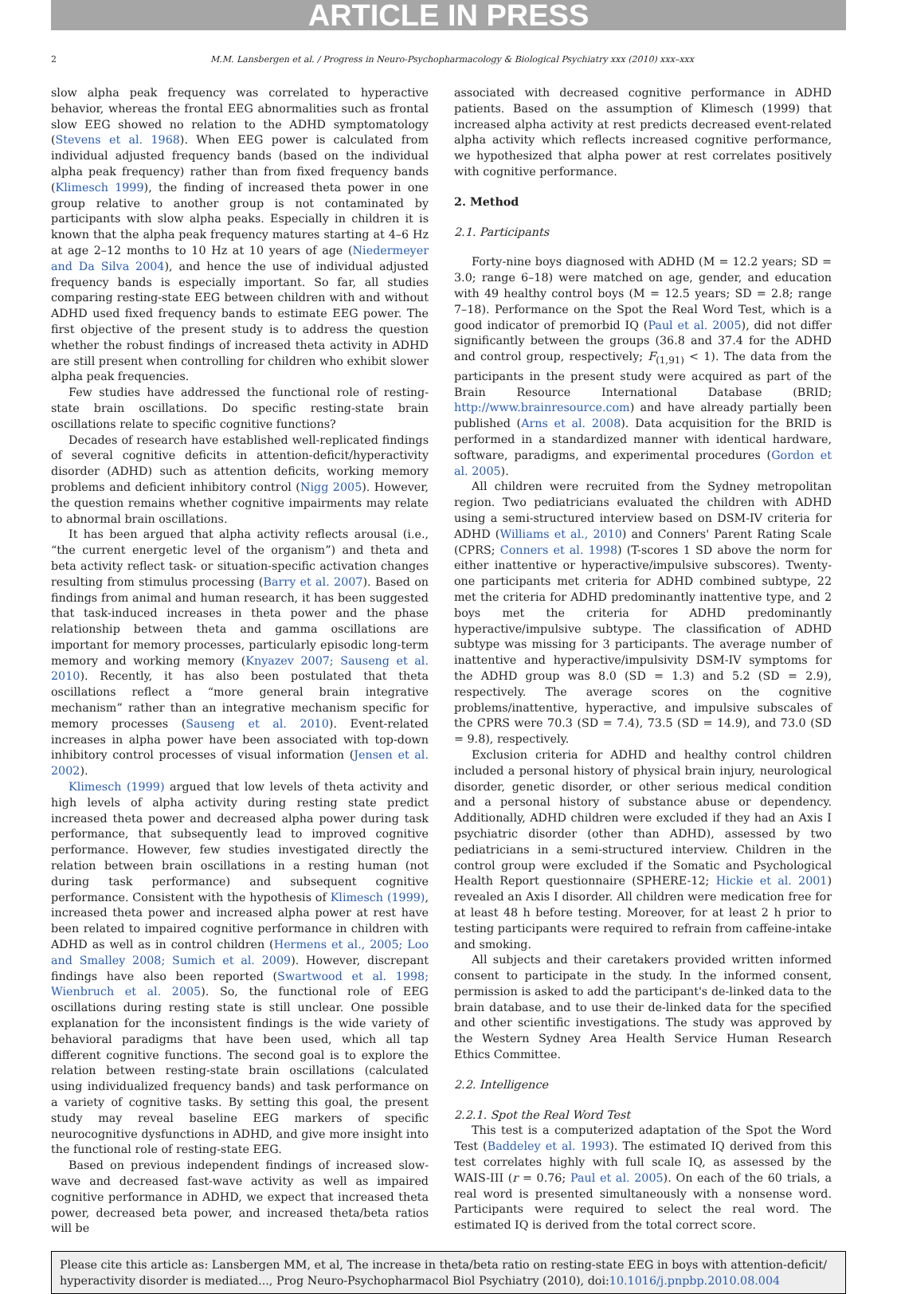ARTICLE IN PRESS
2 M.M. Lansbergen et al. / Progress in Neuro-Psychopharmacology & Biological Psychiatry xxx (2010) xxx–xxx
slow alpha peak frequency was correlated to hyperactive behavior, whereas the frontal EEG abnormalities such as frontal slow EEG showed no relation to the ADHD symptomatology (Stevens et al. 1968). When EEG power is calculated from individual adjusted frequency bands (based on the individual alpha peak frequency) rather than from fixed frequency bands (Klimesch 1999), the finding of increased theta power in one group relative to another group is not contaminated by participants with slow alpha peaks. Especially in children it is known that the alpha peak frequency matures starting at 4–6 Hz at age 2–12 months to 10 Hz at 10 years of age (Niedermeyer and Da Silva 2004), and hence the use of individual adjusted frequency bands is especially important. So far, all studies comparing resting-state EEG between children with and without ADHD used fixed frequency bands to estimate EEG power. The first objective of the present study is to address the question whether the robust findings of increased theta activity in ADHD are still present when controlling for children who exhibit slower alpha peak frequencies.
Few studies have addressed the functional role of resting-state brain oscillations. Do specific resting-state brain oscillations relate to specific cognitive functions?
Decades of research have established well-replicated findings of several cognitive deficits in attention-deficit/hyperactivity disorder (ADHD) such as attention deficits, working memory problems and deficient inhibitory control (Nigg 2005). However, the question remains whether cognitive impairments may relate to abnormal brain oscillations.
It has been argued that alpha activity reflects arousal (i.e., “the current energetic level of the organism”) and theta and beta activity reflect task- or situation-specific activation changes resulting from stimulus processing (Barry et al. 2007). Based on findings from animal and human research, it has been suggested that task-induced increases in theta power and the phase relationship between theta and gamma oscillations are important for memory processes, particularly episodic long-term memory and working memory (Knyazev 2007; Sauseng et al. 2010). Recently, it has also been postulated that theta oscillations reflect a “more general brain integrative mechanism” rather than an integrative mechanism specific for memory processes (Sauseng et al. 2010). Event-related increases in alpha power have been associated with top-down inhibitory control processes of visual information (Jensen et al. 2002).
Klimesch (1999) argued that low levels of theta activity and high levels of alpha activity during resting state predict increased theta power and decreased alpha power during task performance, that subsequently lead to improved cognitive performance. However, few studies investigated directly the relation between brain oscillations in a resting human (not during task performance) and subsequent cognitive performance. Consistent with the hypothesis of Klimesch (1999), increased theta power and increased alpha power at rest have been related to impaired cognitive performance in children with ADHD as well as in control children (Hermens et al., 2005; Loo and Smalley 2008; Sumich et al. 2009). However, discrepant findings have also been reported (Swartwood et al. 1998; Wienbruch et al. 2005). So, the functional role of EEG oscillations during resting state is still unclear. One possible explanation for the inconsistent findings is the wide variety of behavioral paradigms that have been used, which all tap different cognitive functions. The second goal is to explore the relation between resting-state brain oscillations (calculated using individualized frequency bands) and task performance on a variety of cognitive tasks. By setting this goal, the present study may reveal baseline EEG markers of specific neurocognitive dysfunctions in ADHD, and give more insight into the functional role of resting-state EEG.
Based on previous independent findings of increased slow-wave and decreased fast-wave activity as well as impaired cognitive performance in ADHD, we expect that increased theta power, decreased beta power, and increased theta/beta ratios will be
associated with decreased cognitive performance in ADHD patients. Based on the assumption of Klimesch (1999) that increased alpha activity at rest predicts decreased event-related alpha activity which reflects increased cognitive performance, we hypothesized that alpha power at rest correlates positively with cognitive performance.
2. Method
2.1. Participants
Forty-nine boys diagnosed with ADHD (M = 12.2 years; SD = 3.0; range 6–18) were matched on age, gender, and education with 49 healthy control boys (M = 12.5 years; SD = 2.8; range 7–18). Performance on the Spot the Real Word Test, which is a good indicator of premorbid IQ (Paul et al. 2005), did not differ significantly between the groups (36.8 and 37.4 for the ADHD and control group, respectively; F<sub>(1,91)</sub> < 1). The data from the participants in the present study were acquired as part of the Brain Resource International Database (BRID; http://www.brainresource.com) and have already partially been published (Arns et al. 2008). Data acquisition for the BRID is performed in a standardized manner with identical hardware, software, paradigms, and experimental procedures (Gordon et al. 2005).
All children were recruited from the Sydney metropolitan region. Two pediatricians evaluated the children with ADHD using a semi-structured interview based on DSM-IV criteria for ADHD (Williams et al., 2010) and Conners' Parent Rating Scale (CPRS; Conners et al. 1998) (T-scores 1 SD above the norm for either inattentive or hyperactive/impulsive subscores). Twenty-one participants met criteria for ADHD combined subtype, 22 met the criteria for ADHD predominantly inattentive type, and 2 boys met the criteria for ADHD predominantly hyperactive/impulsive subtype. The classification of ADHD subtype was missing for 3 participants. The average number of inattentive and hyperactive/impulsivity DSM-IV symptoms for the ADHD group was 8.0 (SD = 1.3) and 5.2 (SD = 2.9), respectively. The average scores on the cognitive problems/inattentive, hyperactive, and impulsive subscales of the CPRS were 70.3 (SD = 7.4), 73.5 (SD = 14.9), and 73.0 (SD = 9.8), respectively.
Exclusion criteria for ADHD and healthy control children included a personal history of physical brain injury, neurological disorder, genetic disorder, or other serious medical condition and a personal history of substance abuse or dependency. Additionally, ADHD children were excluded if they had an Axis I psychiatric disorder (other than ADHD), assessed by two pediatricians in a semi-structured interview. Children in the control group were excluded if the Somatic and Psychological Health Report questionnaire (SPHERE-12; Hickie et al. 2001) revealed an Axis I disorder. All children were medication free for at least 48 h before testing. Moreover, for at least 2 h prior to testing participants were required to refrain from caffeine-intake and smoking.
All subjects and their caretakers provided written informed consent to participate in the study. In the informed consent, permission is asked to add the participant's de-linked data to the brain database, and to use their de-linked data for the specified and other scientific investigations. The study was approved by the Western Sydney Area Health Service Human Research Ethics Committee.
2.2. Intelligence
2.2.1. Spot the Real Word Test
This test is a computerized adaptation of the Spot the Word Test (Baddeley et al. 1993). The estimated IQ derived from this test correlates highly with full scale IQ, as assessed by the WAIS-III (r = 0.76; Paul et al. 2005). On each of the 60 trials, a real word is presented simultaneously with a nonsense word. Participants were required to select the real word. The estimated IQ is derived from the total correct score.
Please cite this article as: Lansbergen MM, et al, The increase in theta/beta ratio on resting-state EEG in boys with attention-deficit/ hyperactivity disorder is mediated..., Prog Neuro-Psychopharmacol Biol Psychiatry (2010), doi:10.1016/j.pnpbp.2010.08.004